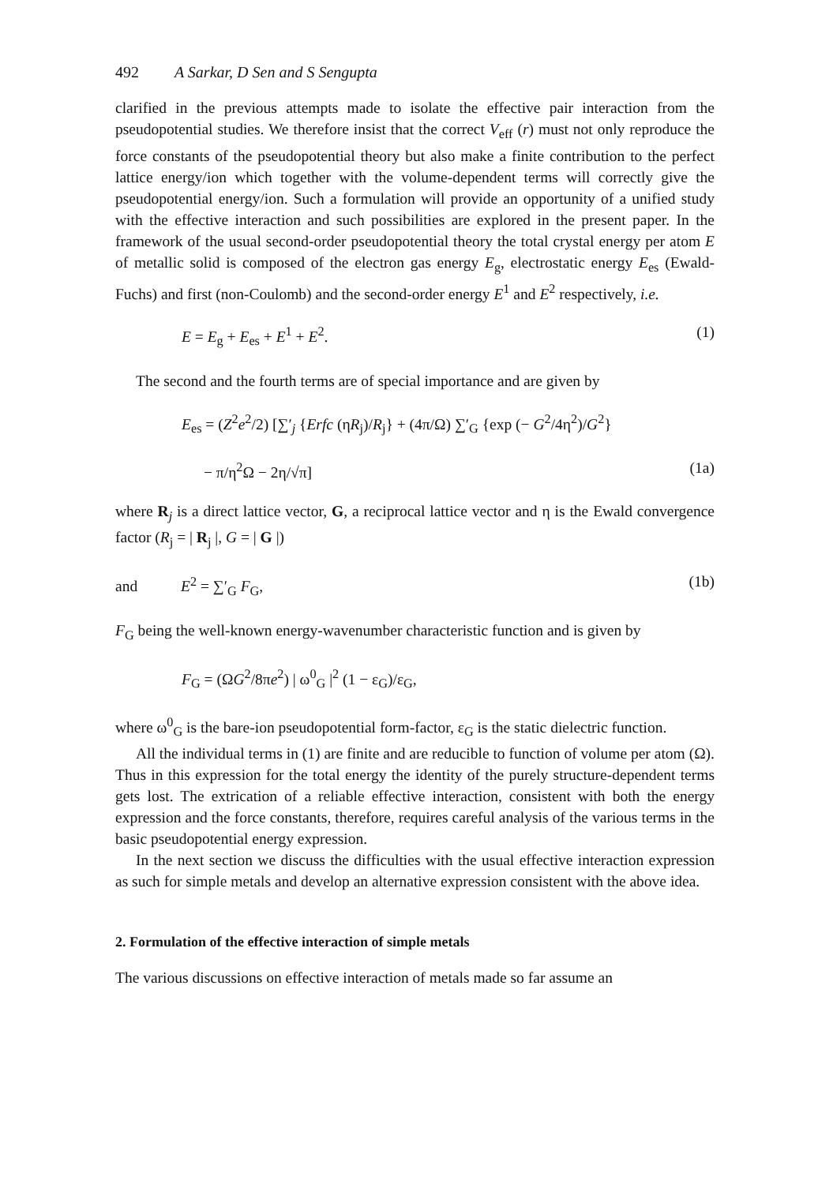492 A Sarkar, D Sen and S Sengupta
clarified in the previous attempts made to isolate the effective pair interaction from the pseudopotential studies. We therefore insist that the correct V<sub>eff</sub> (r) must not only reproduce the force constants of the pseudopotential theory but also make a finite contribution to the perfect lattice energy/ion which together with the volume-dependent terms will correctly give the pseudopotential energy/ion. Such a formulation will provide an opportunity of a unified study with the effective interaction and such possibilities are explored in the present paper. In the framework of the usual second-order pseudopotential theory the total crystal energy per atom E of metallic solid is composed of the electron gas energy E<sub>g</sub>, electrostatic energy E<sub>es</sub> (Ewald-Fuchs) and first (non-Coulomb) and the second-order energy E<sup>1</sup> and E<sup>2</sup> respectively, i.e.
E = E<sub>g</sub> + E<sub>es</sub> + E<sup>1</sup> + E<sup>2</sup>. (1)
The second and the fourth terms are of special importance and are given by
E<sub>es</sub> = (Z<sup>2</sup>e<sup>2</sup>/2) [∑′<sub>j</sub> {Erfc (ηR<sub>j</sub>)/R<sub>j</sub>} + (4π/Ω) ∑′<sub>G</sub> {exp (− G<sup>2</sup>/4η<sup>2</sup>)/G<sup>2</sup>}
− π/η<sup>2</sup>Ω − 2η/√π] (1a)
where R<sub>j</sub> is a direct lattice vector, G, a reciprocal lattice vector and η is the Ewald convergence factor (R<sub>j</sub> = | R<sub>j</sub> |, G = | G |)
and E<sup>2</sup> = ∑′<sub>G</sub> F<sub>G</sub>, (1b)
F<sub>G</sub> being the well-known energy-wavenumber characteristic function and is given by
F<sub>G</sub> = (ΩG<sup>2</sup>/8πe<sup>2</sup>) | ω<sup>0</sup><sub>G</sub> |<sup>2</sup> (1 − ε<sub>G</sub>)/ε<sub>G</sub>,
where ω<sup>0</sup><sub>G</sub> is the bare-ion pseudopotential form-factor, ε<sub>G</sub> is the static dielectric function.
All the individual terms in (1) are finite and are reducible to function of volume per atom (Ω). Thus in this expression for the total energy the identity of the purely structure-dependent terms gets lost. The extrication of a reliable effective interaction, consistent with both the energy expression and the force constants, therefore, requires careful analysis of the various terms in the basic pseudopotential energy expression.
In the next section we discuss the difficulties with the usual effective interaction expression as such for simple metals and develop an alternative expression consistent with the above idea.
2. Formulation of the effective interaction of simple metals
The various discussions on effective interaction of metals made so far assume an